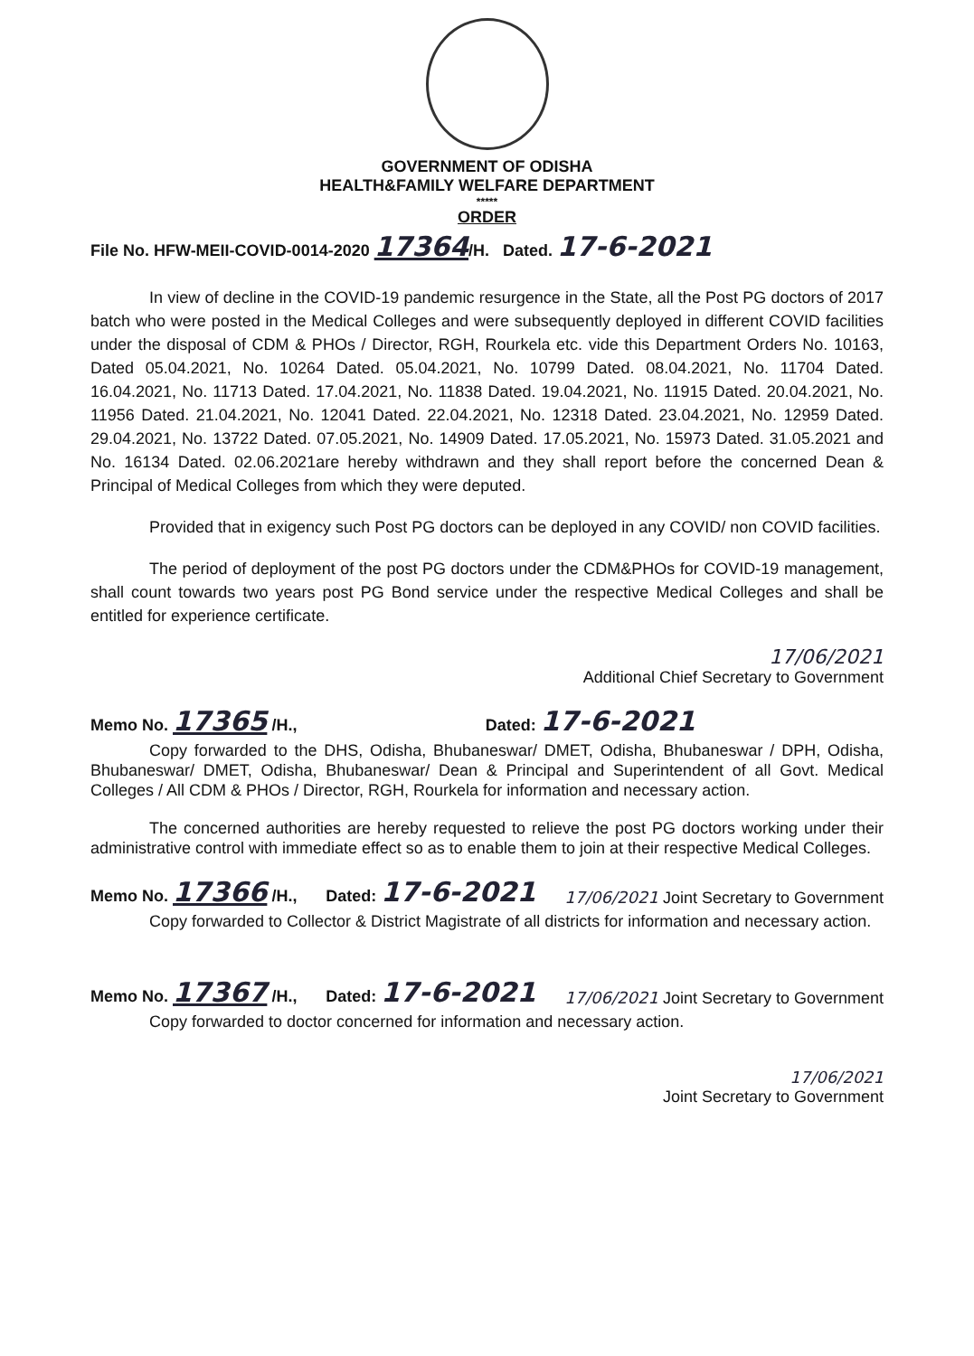GOVERNMENT OF ODISHA
HEALTH&FAMILY WELFARE DEPARTMENT
*****
ORDER
File No. HFW-MEII-COVID-0014-2020 17364/H. Dated. 17-6-2021
In view of decline in the COVID-19 pandemic resurgence in the State, all the Post PG doctors of 2017 batch who were posted in the Medical Colleges and were subsequently deployed in different COVID facilities under the disposal of CDM & PHOs / Director, RGH, Rourkela etc. vide this Department Orders No. 10163, Dated 05.04.2021, No. 10264 Dated. 05.04.2021, No. 10799 Dated. 08.04.2021, No. 11704 Dated. 16.04.2021, No. 11713 Dated. 17.04.2021, No. 11838 Dated. 19.04.2021, No. 11915 Dated. 20.04.2021, No. 11956 Dated. 21.04.2021, No. 12041 Dated. 22.04.2021, No. 12318 Dated. 23.04.2021, No. 12959 Dated. 29.04.2021, No. 13722 Dated. 07.05.2021, No. 14909 Dated. 17.05.2021, No. 15973 Dated. 31.05.2021 and No. 16134 Dated. 02.06.2021are hereby withdrawn and they shall report before the concerned Dean & Principal of Medical Colleges from which they were deputed.
Provided that in exigency such Post PG doctors can be deployed in any COVID/ non COVID facilities.
The period of deployment of the post PG doctors under the CDM&PHOs for COVID-19 management, shall count towards two years post PG Bond service under the respective Medical Colleges and shall be entitled for experience certificate.
17/06/2021
Additional Chief Secretary to Government
Memo No. 17365 /H., Dated: 17-6-2021
Copy forwarded to the DHS, Odisha, Bhubaneswar/ DMET, Odisha, Bhubaneswar / DPH, Odisha, Bhubaneswar/ DMET, Odisha, Bhubaneswar/ Dean & Principal and Superintendent of all Govt. Medical Colleges / All CDM & PHOs / Director, RGH, Rourkela for information and necessary action.
The concerned authorities are hereby requested to relieve the post PG doctors working under their administrative control with immediate effect so as to enable them to join at their respective Medical Colleges.
Memo No. 17366 /H., Dated: 17-6-2021 17/06/2021 Joint Secretary to Government
Copy forwarded to Collector & District Magistrate of all districts for information and necessary action.
Memo No. 17367 /H., Dated: 17-6-2021 17/06/2021 Joint Secretary to Government
Copy forwarded to doctor concerned for information and necessary action.
17/06/2021
Joint Secretary to Government